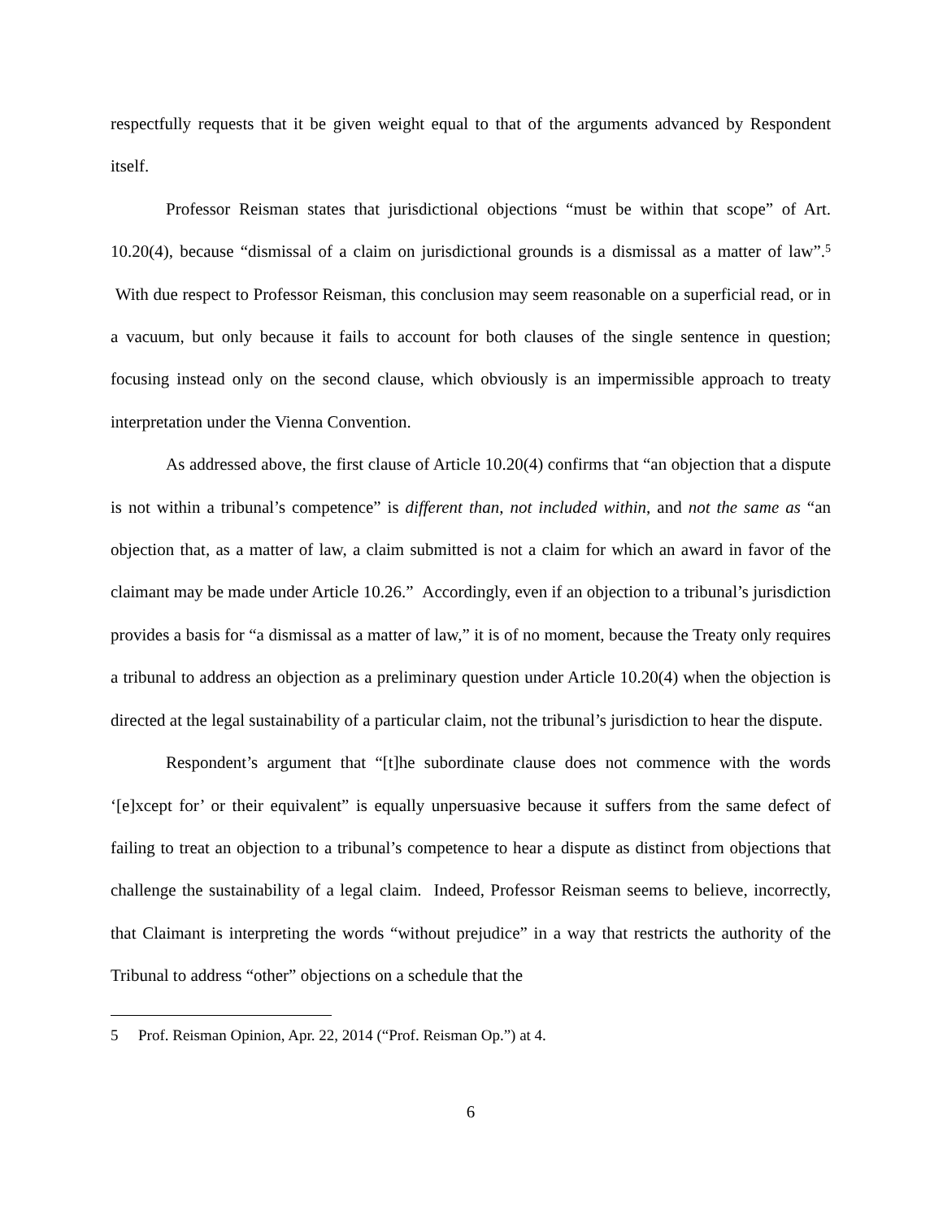respectfully requests that it be given weight equal to that of the arguments advanced by Respondent itself.
Professor Reisman states that jurisdictional objections “must be within that scope” of Art. 10.20(4), because “dismissal of a claim on jurisdictional grounds is a dismissal as a matter of law”.<sup>5</sup> With due respect to Professor Reisman, this conclusion may seem reasonable on a superficial read, or in a vacuum, but only because it fails to account for both clauses of the single sentence in question; focusing instead only on the second clause, which obviously is an impermissible approach to treaty interpretation under the Vienna Convention.
As addressed above, the first clause of Article 10.20(4) confirms that “an objection that a dispute is not within a tribunal’s competence” is different than, not included within, and not the same as “an objection that, as a matter of law, a claim submitted is not a claim for which an award in favor of the claimant may be made under Article 10.26.” Accordingly, even if an objection to a tribunal’s jurisdiction provides a basis for “a dismissal as a matter of law,” it is of no moment, because the Treaty only requires a tribunal to address an objection as a preliminary question under Article 10.20(4) when the objection is directed at the legal sustainability of a particular claim, not the tribunal’s jurisdiction to hear the dispute.
Respondent’s argument that “[t]he subordinate clause does not commence with the words ‘[e]xcept for’ or their equivalent” is equally unpersuasive because it suffers from the same defect of failing to treat an objection to a tribunal’s competence to hear a dispute as distinct from objections that challenge the sustainability of a legal claim. Indeed, Professor Reisman seems to believe, incorrectly, that Claimant is interpreting the words “without prejudice” in a way that restricts the authority of the Tribunal to address “other” objections on a schedule that the
5 Prof. Reisman Opinion, Apr. 22, 2014 (“Prof. Reisman Op.”) at 4.
6